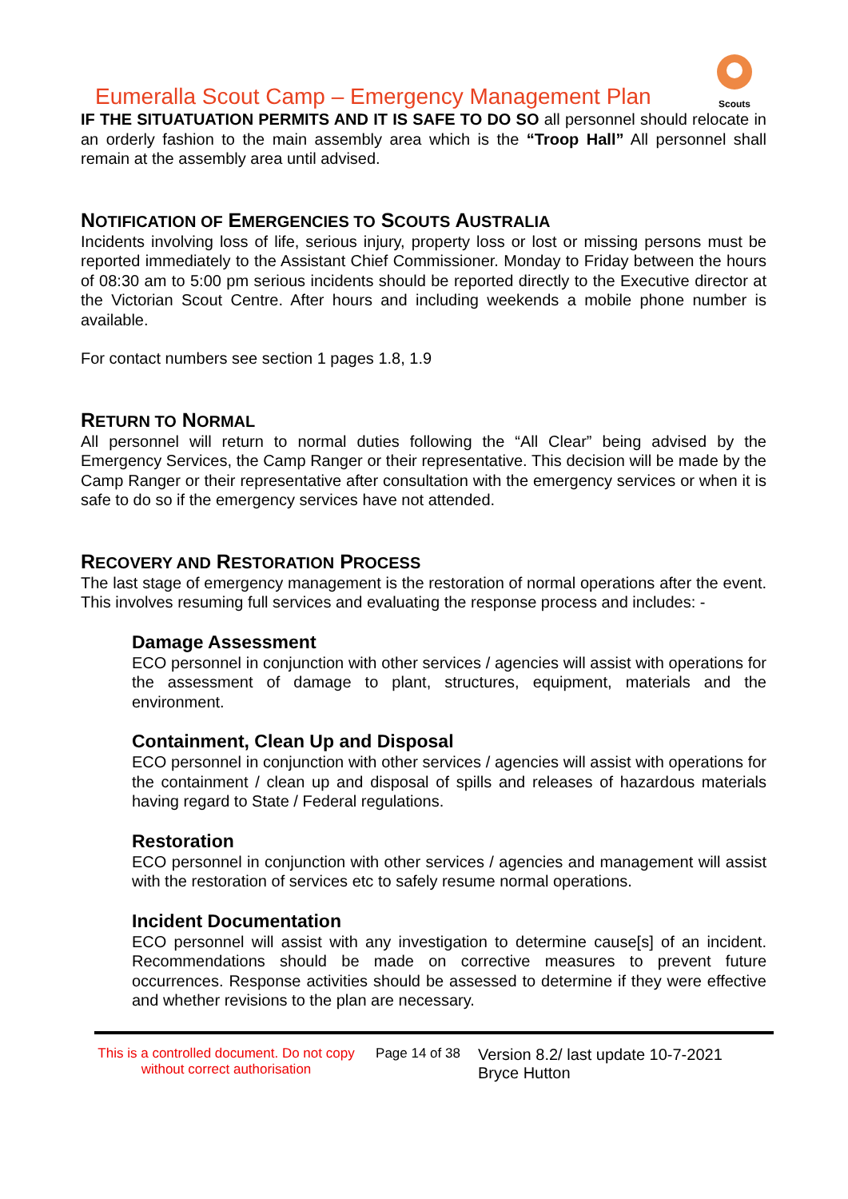Eumeralla Scout Camp – Emergency Management Plan
Scouts
IF THE SITUATUATION PERMITS AND IT IS SAFE TO DO SO all personnel should relocate in an orderly fashion to the main assembly area which is the “Troop Hall” All personnel shall remain at the assembly area until advised.
NOTIFICATION OF EMERGENCIES TO SCOUTS AUSTRALIA
Incidents involving loss of life, serious injury, property loss or lost or missing persons must be reported immediately to the Assistant Chief Commissioner. Monday to Friday between the hours of 08:30 am to 5:00 pm serious incidents should be reported directly to the Executive director at the Victorian Scout Centre. After hours and including weekends a mobile phone number is available.
For contact numbers see section 1 pages 1.8, 1.9
RETURN TO NORMAL
All personnel will return to normal duties following the “All Clear” being advised by the Emergency Services, the Camp Ranger or their representative. This decision will be made by the Camp Ranger or their representative after consultation with the emergency services or when it is safe to do so if the emergency services have not attended.
RECOVERY AND RESTORATION PROCESS
The last stage of emergency management is the restoration of normal operations after the event. This involves resuming full services and evaluating the response process and includes: -
Damage Assessment
ECO personnel in conjunction with other services / agencies will assist with operations for the assessment of damage to plant, structures, equipment, materials and the environment.
Containment, Clean Up and Disposal
ECO personnel in conjunction with other services / agencies will assist with operations for the containment / clean up and disposal of spills and releases of hazardous materials having regard to State / Federal regulations.
Restoration
ECO personnel in conjunction with other services / agencies and management will assist with the restoration of services etc to safely resume normal operations.
Incident Documentation
ECO personnel will assist with any investigation to determine cause[s] of an incident. Recommendations should be made on corrective measures to prevent future occurrences. Response activities should be assessed to determine if they were effective and whether revisions to the plan are necessary.
This is a controlled document. Do not copy without correct authorisation
Page 14 of 38
Version 8.2/ last update 10-7-2021
Bryce Hutton